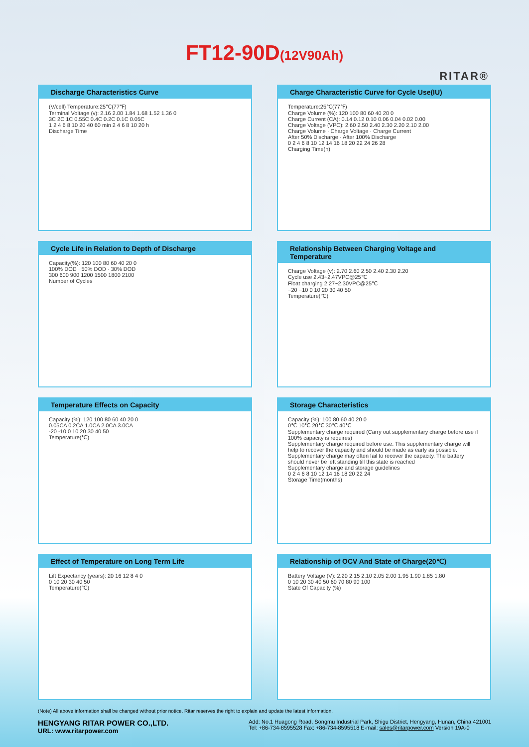FT12-90D(12V90Ah)
RITAR®
Discharge Characteristics Curve
(V/cell) Temperature:25℃(77℉)
Terminal Voltage (v): 2.16 2.00 1.84 1.68 1.52 1.36 0
3C 2C 1C 0.55C 0.4C 0.2C 0.1C 0.05C
1 2 4 6 8 10 20 40 60 min 2 4 6 8 10 20 h
Discharge Time
Charge Characteristic Curve for Cycle Use(IU)
Temperature:25℃(77℉)
Charge Volume (%): 120 100 80 60 40 20 0
Charge Current (CA): 0.14 0.12 0.10 0.06 0.04 0.02 0.00
Charge Voltage (VPC): 2.60 2.50 2.40 2.30 2.20 2.10 2.00
Charge Volume · Charge Voltage · Charge Current
After 50% Discharge · After 100% Discharge
0 2 4 6 8 10 12 14 16 18 20 22 24 26 28
Charging Time(h)
Cycle Life in Relation to Depth of Discharge
Capacity(%): 120 100 80 60 40 20 0
100% DOD · 50% DOD · 30% DOD
300 600 900 1200 1500 1800 2100
Number of Cycles
Relationship Between Charging Voltage and Temperature
Charge Voltage (v): 2.70 2.60 2.50 2.40 2.30 2.20
Cycle use 2.43~2.47VPC@25℃
Float charging 2.27~2.30VPC@25℃
−20 −10 0 10 20 30 40 50
Temperature(℃)
Temperature Effects on Capacity
Capacity (%): 120 100 80 60 40 20 0
0.05CA 0.2CA 1.0CA 2.0CA 3.0CA
-20 -10 0 10 20 30 40 50
Temperature(℃)
Storage Characteristics
Capacity (%): 100 80 60 40 20 0
0℃ 10℃ 20℃ 30℃ 40℃
Supplementary charge required (Carry out supplementary charge before use if 100% capacity is requires)
Supplementary charge required before use. This supplementary charge will help to recover the capacity and should be made as early as possible.
Supplementary charge may often fail to recover the capacity. The battery should never be left standing till this state is reached
Supplementary charge and storage guidelines
0 2 4 6 8 10 12 14 16 18 20 22 24
Storage Time(months)
Effect of Temperature on Long Term Life
Lift Expectancy (years): 20 16 12 8 4 0
0 10 20 30 40 50
Temperature(℃)
Relationship of OCV And State of Charge(20℃)
Battery Voltage (V): 2.20 2.15 2.10 2.05 2.00 1.95 1.90 1.85 1.80
0 10 20 30 40 50 60 70 80 90 100
State Of Capacity (%)
(Note) All above information shall be changed without prior notice, Ritar reserves the right to explain and update the latest information.
HENGYANG RITAR POWER CO.,LTD.
URL: www.ritarpower.com
Add: No.1 Huagong Road, Songmu Industrial Park, Shigu District, Hengyang, Hunan, China 421001
Tel: +86-734-8595528 Fax: +86-734-8595518 E-mail: sales@ritarpower.com Version 19A-0